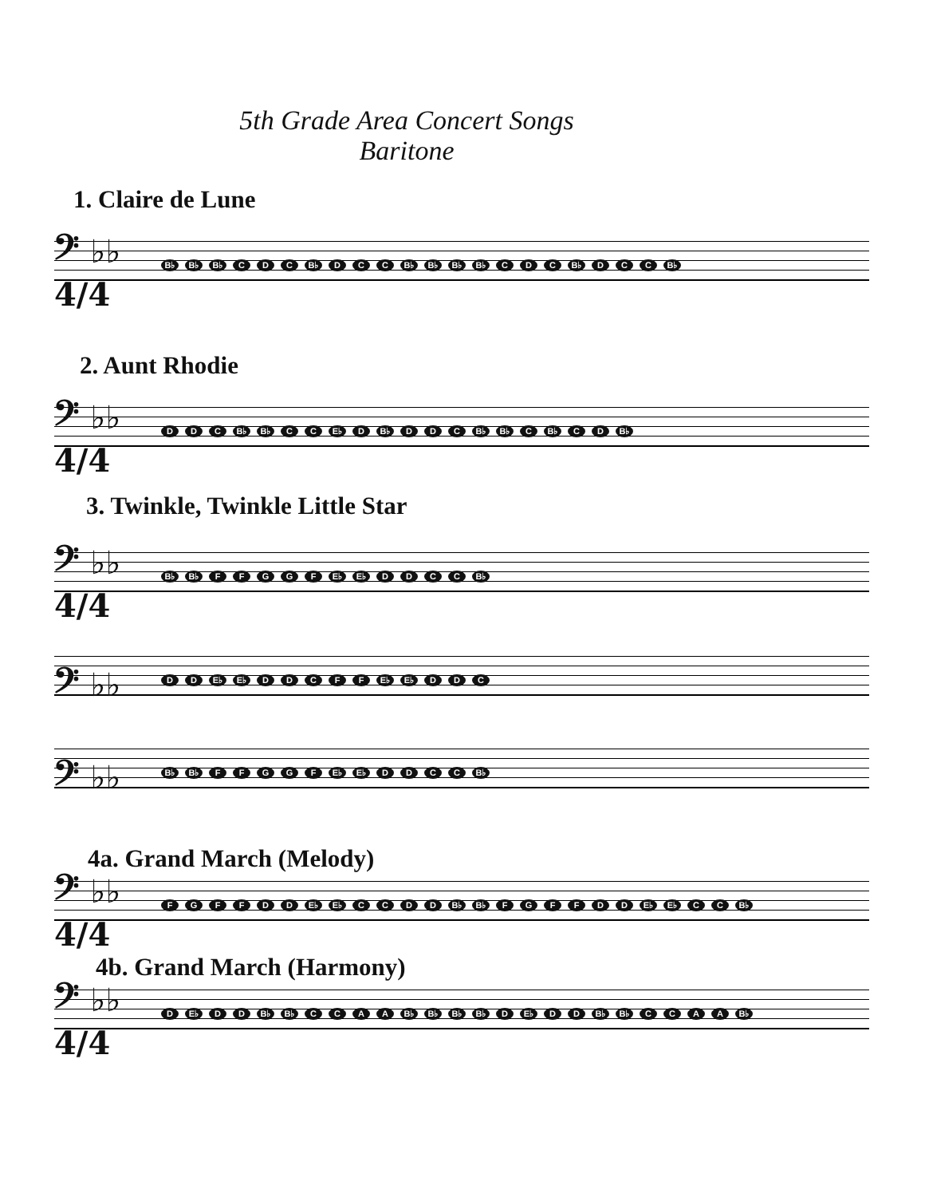5th Grade Area Concert Songs
Baritone
1. Claire de Lune
𝄢 ♭♭ 4/4 B♭ B♭ B♭ C D C B♭ D C C B♭ B♭ B♭ B♭ C D C B♭ D C C B♭
2. Aunt Rhodie
𝄢 ♭♭ 4/4 D D C B♭ B♭ C C E♭ D B♭ D D C B♭ B♭ C B♭ C D B♭
3. Twinkle, Twinkle Little Star
𝄢 ♭♭ 4/4 B♭ B♭ FFGGF E♭ E♭ DDCC B♭
𝄢 ♭♭ D D E♭ E♭ DDCFF E♭ E♭ D D C
𝄢 ♭♭ B♭ B♭ FFGGF E♭ E♭ DDCC B♭
4a. Grand March (Melody)
𝄢 ♭♭ 4/4 FGFFDD E♭ E♭ CCDD B♭ B♭ FGFFDD E♭ E♭ C C B♭
4b. Grand March (Harmony)
𝄢 ♭♭ 4/4 D E♭ D D B♭ B♭ CCAA B♭ B♭ B♭ B♭ D E♭ D D B♭ B♭ CCAA B♭